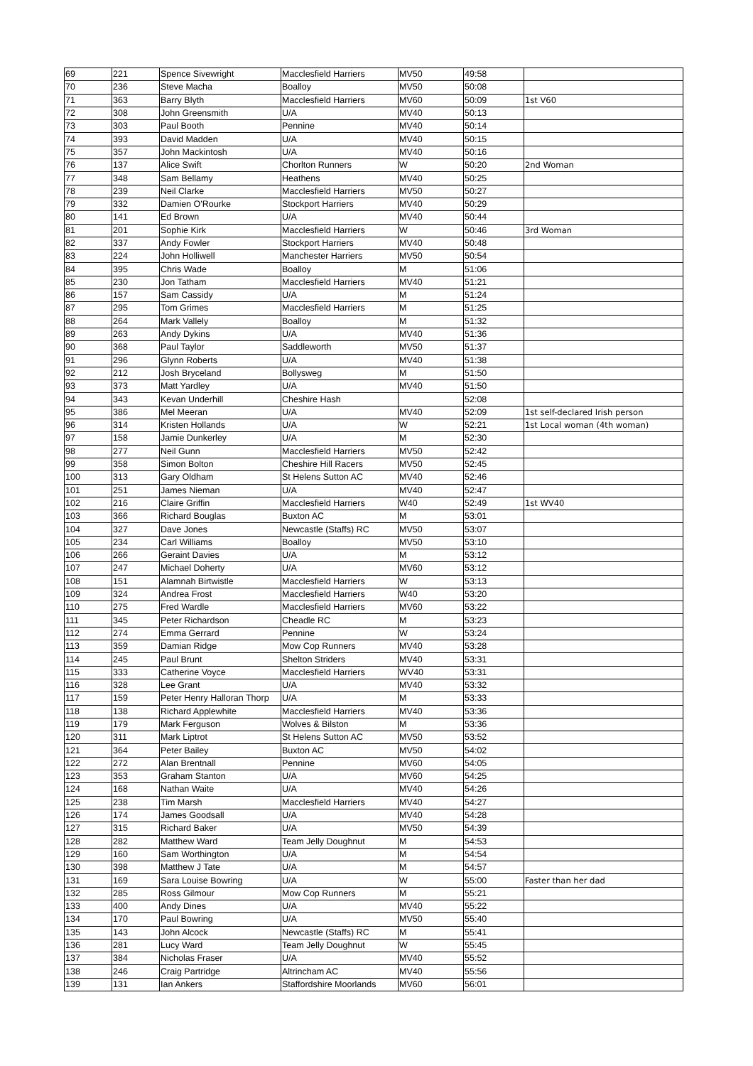| 69 | 221 | Spence Sivewright | Macclesfield Harriers | MV50 | 49:58 | |
| 70 | 236 | Steve Macha | Boalloy | MV50 | 50:08 | |
| 71 | 363 | Barry Blyth | Macclesfield Harriers | MV60 | 50:09 | 1st V60 |
| 72 | 308 | John Greensmith | U/A | MV40 | 50:13 | |
| 73 | 303 | Paul Booth | Pennine | MV40 | 50:14 | |
| 74 | 393 | David Madden | U/A | MV40 | 50:15 | |
| 75 | 357 | John Mackintosh | U/A | MV40 | 50:16 | |
| 76 | 137 | Alice Swift | Chorlton Runners | W | 50:20 | 2nd Woman |
| 77 | 348 | Sam Bellamy | Heathens | MV40 | 50:25 | |
| 78 | 239 | Neil Clarke | Macclesfield Harriers | MV50 | 50:27 | |
| 79 | 332 | Damien O'Rourke | Stockport Harriers | MV40 | 50:29 | |
| 80 | 141 | Ed Brown | U/A | MV40 | 50:44 | |
| 81 | 201 | Sophie Kirk | Macclesfield Harriers | W | 50:46 | 3rd Woman |
| 82 | 337 | Andy Fowler | Stockport Harriers | MV40 | 50:48 | |
| 83 | 224 | John Holliwell | Manchester Harriers | MV50 | 50:54 | |
| 84 | 395 | Chris Wade | Boalloy | M | 51:06 | |
| 85 | 230 | Jon Tatham | Macclesfield Harriers | MV40 | 51:21 | |
| 86 | 157 | Sam Cassidy | U/A | M | 51:24 | |
| 87 | 295 | Tom Grimes | Macclesfield Harriers | M | 51:25 | |
| 88 | 264 | Mark Vallely | Boalloy | M | 51:32 | |
| 89 | 263 | Andy Dykins | U/A | MV40 | 51:36 | |
| 90 | 368 | Paul Taylor | Saddleworth | MV50 | 51:37 | |
| 91 | 296 | Glynn Roberts | U/A | MV40 | 51:38 | |
| 92 | 212 | Josh Bryceland | Bollysweg | M | 51:50 | |
| 93 | 373 | Matt Yardley | U/A | MV40 | 51:50 | |
| 94 | 343 | Kevan Underhill | Cheshire Hash | | 52:08 | |
| 95 | 386 | Mel Meeran | U/A | MV40 | 52:09 | 1st self-declared Irish person |
| 96 | 314 | Kristen Hollands | U/A | W | 52:21 | 1st Local woman (4th woman) |
| 97 | 158 | Jamie Dunkerley | U/A | M | 52:30 | |
| 98 | 277 | Neil Gunn | Macclesfield Harriers | MV50 | 52:42 | |
| 99 | 358 | Simon Bolton | Cheshire Hill Racers | MV50 | 52:45 | |
| 100 | 313 | Gary Oldham | St Helens Sutton AC | MV40 | 52:46 | |
| 101 | 251 | James Nieman | U/A | MV40 | 52:47 | |
| 102 | 216 | Claire Griffin | Macclesfield Harriers | W40 | 52:49 | 1st WV40 |
| 103 | 366 | Richard Bouglas | Buxton AC | M | 53:01 | |
| 104 | 327 | Dave Jones | Newcastle (Staffs) RC | MV50 | 53:07 | |
| 105 | 234 | Carl Williams | Boalloy | MV50 | 53:10 | |
| 106 | 266 | Geraint Davies | U/A | M | 53:12 | |
| 107 | 247 | Michael Doherty | U/A | MV60 | 53:12 | |
| 108 | 151 | Alamnah Birtwistle | Macclesfield Harriers | W | 53:13 | |
| 109 | 324 | Andrea Frost | Macclesfield Harriers | W40 | 53:20 | |
| 110 | 275 | Fred Wardle | Macclesfield Harriers | MV60 | 53:22 | |
| 111 | 345 | Peter Richardson | Cheadle RC | M | 53:23 | |
| 112 | 274 | Emma Gerrard | Pennine | W | 53:24 | |
| 113 | 359 | Damian Ridge | Mow Cop Runners | MV40 | 53:28 | |
| 114 | 245 | Paul Brunt | Shelton Striders | MV40 | 53:31 | |
| 115 | 333 | Catherine Voyce | Macclesfield Harriers | WV40 | 53:31 | |
| 116 | 328 | Lee Grant | U/A | MV40 | 53:32 | |
| 117 | 159 | Peter Henry Halloran Thorp | U/A | M | 53:33 | |
| 118 | 138 | Richard Applewhite | Macclesfield Harriers | MV40 | 53:36 | |
| 119 | 179 | Mark Ferguson | Wolves & Bilston | M | 53:36 | |
| 120 | 311 | Mark Liptrot | St Helens Sutton AC | MV50 | 53:52 | |
| 121 | 364 | Peter Bailey | Buxton AC | MV50 | 54:02 | |
| 122 | 272 | Alan Brentnall | Pennine | MV60 | 54:05 | |
| 123 | 353 | Graham Stanton | U/A | MV60 | 54:25 | |
| 124 | 168 | Nathan Waite | U/A | MV40 | 54:26 | |
| 125 | 238 | Tim Marsh | Macclesfield Harriers | MV40 | 54:27 | |
| 126 | 174 | James Goodsall | U/A | MV40 | 54:28 | |
| 127 | 315 | Richard Baker | U/A | MV50 | 54:39 | |
| 128 | 282 | Matthew Ward | Team Jelly Doughnut | M | 54:53 | |
| 129 | 160 | Sam Worthington | U/A | M | 54:54 | |
| 130 | 398 | Matthew J Tate | U/A | M | 54:57 | |
| 131 | 169 | Sara Louise Bowring | U/A | W | 55:00 | Faster than her dad |
| 132 | 285 | Ross Gilmour | Mow Cop Runners | M | 55:21 | |
| 133 | 400 | Andy Dines | U/A | MV40 | 55:22 | |
| 134 | 170 | Paul Bowring | U/A | MV50 | 55:40 | |
| 135 | 143 | John Alcock | Newcastle (Staffs) RC | M | 55:41 | |
| 136 | 281 | Lucy Ward | Team Jelly Doughnut | W | 55:45 | |
| 137 | 384 | Nicholas Fraser | U/A | MV40 | 55:52 | |
| 138 | 246 | Craig Partridge | Altrincham AC | MV40 | 55:56 | |
| 139 | 131 | Ian Ankers | Staffordshire Moorlands | MV60 | 56:01 | |